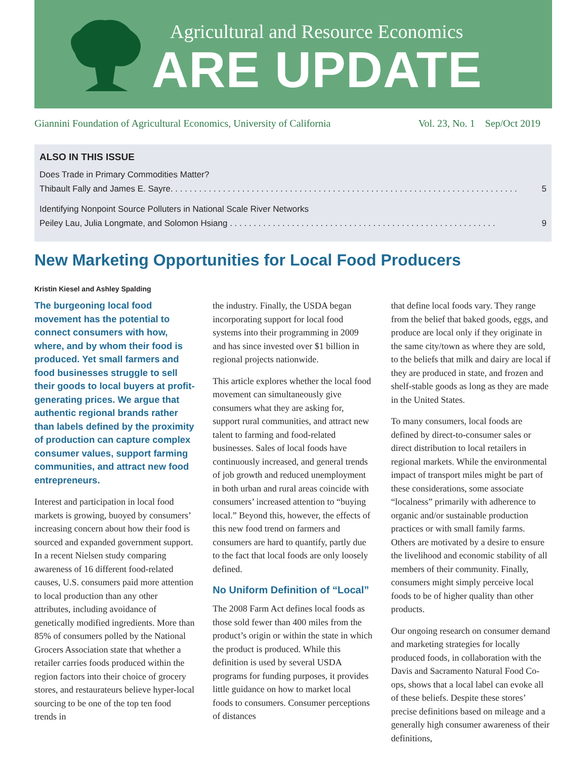Agricultural and Resource Economics
ARE UPDATE
Giannini Foundation of Agricultural Economics, University of California Vol. 23, No. 1 Sep/Oct 2019
ALSO IN THIS ISSUE
Does Trade in Primary Commodities Matter?
Thibault Fally and James E. Sayre. . . . . . . . . . . . . . . . . . . . . . . . . . . . . . . . . . . . . . . . . . . . . . . . . . . . . . . . . . . . . . . . . . . . . . . . . 5
Identifying Nonpoint Source Polluters in National Scale River Networks
Peiley Lau, Julia Longmate, and Solomon Hsiang . . . . . . . . . . . . . . . . . . . . . . . . . . . . . . . . . . . . . . . . . . . . . . . . . . . . . . . . 9
New Marketing Opportunities for Local Food Producers
Kristin Kiesel and Ashley Spalding
The burgeoning local food movement has the potential to connect consumers with how, where, and by whom their food is produced. Yet small farmers and food businesses struggle to sell their goods to local buyers at profit-generating prices. We argue that authentic regional brands rather than labels defined by the proximity of production can capture complex consumer values, support farming communities, and attract new food entrepreneurs.
Interest and participation in local food markets is growing, buoyed by consumers’ increasing concern about how their food is sourced and expanded government support. In a recent Nielsen study comparing awareness of 16 different food-related causes, U.S. consumers paid more attention to local production than any other attributes, including avoidance of genetically modified ingredients. More than 85% of consumers polled by the National Grocers Association state that whether a retailer carries foods produced within the region factors into their choice of grocery stores, and restaurateurs believe hyper-local sourcing to be one of the top ten food trends in
the industry. Finally, the USDA began incorporating support for local food systems into their programming in 2009 and has since invested over $1 billion in regional projects nationwide.
This article explores whether the local food movement can simultaneously give consumers what they are asking for, support rural communities, and attract new talent to farming and food-related businesses. Sales of local foods have continuously increased, and general trends of job growth and reduced unemployment in both urban and rural areas coincide with consumers’ increased attention to “buying local.” Beyond this, however, the effects of this new food trend on farmers and consumers are hard to quantify, partly due to the fact that local foods are only loosely defined.
No Uniform Definition of “Local”
The 2008 Farm Act defines local foods as those sold fewer than 400 miles from the product’s origin or within the state in which the product is produced. While this definition is used by several USDA programs for funding purposes, it provides little guidance on how to market local foods to consumers. Consumer perceptions of distances
that define local foods vary. They range from the belief that baked goods, eggs, and produce are local only if they originate in the same city/town as where they are sold, to the beliefs that milk and dairy are local if they are produced in state, and frozen and shelf-stable goods as long as they are made in the United States.
To many consumers, local foods are defined by direct-to-consumer sales or direct distribution to local retailers in regional markets. While the environmental impact of transport miles might be part of these considerations, some associate “localness” primarily with adherence to organic and/or sustainable production practices or with small family farms. Others are motivated by a desire to ensure the livelihood and economic stability of all members of their community. Finally, consumers might simply perceive local foods to be of higher quality than other products.
Our ongoing research on consumer demand and marketing strategies for locally produced foods, in collaboration with the Davis and Sacramento Natural Food Co-ops, shows that a local label can evoke all of these beliefs. Despite these stores’ precise definitions based on mileage and a generally high consumer awareness of their definitions,